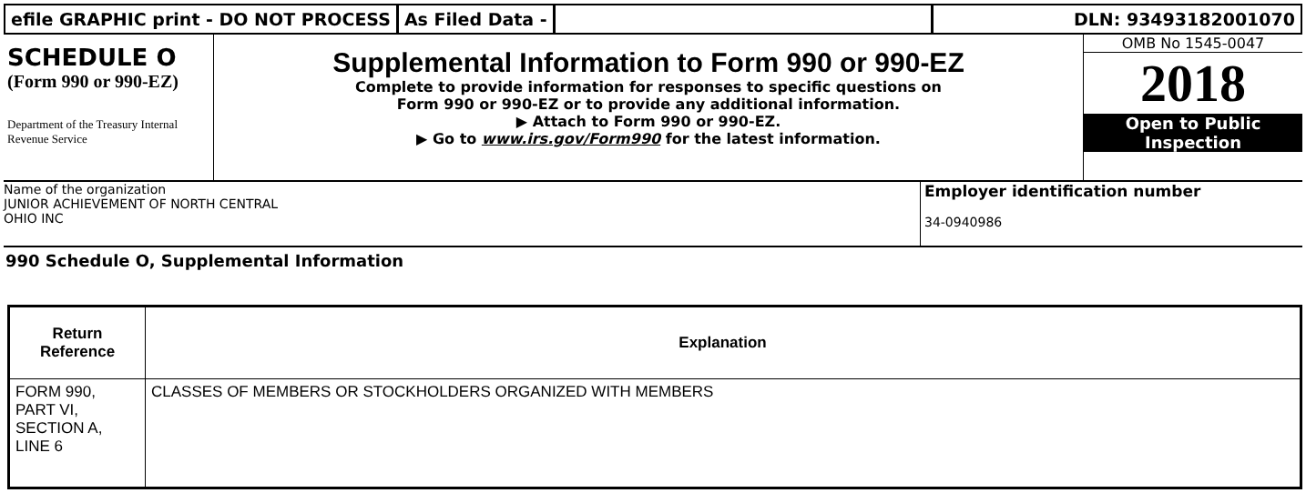efile GRAPHIC print - DO NOT PROCESS
As Filed Data - DLN: 93493182001070
SCHEDULE O
(Form 990 or 990-EZ)
Department of the Treasury Internal Revenue Service
Supplemental Information to Form 990 or 990-EZ
Complete to provide information for responses to specific questions on
Form 990 or 990-EZ or to provide any additional information.
▶ Attach to Form 990 or 990-EZ.
▶ Go to www.irs.gov/Form990 for the latest information.
OMB No 1545-0047
2018
Open to Public
Inspection
Name of the organization
JUNIOR ACHIEVEMENT OF NORTH CENTRAL
OHIO INC
Employer identification number
34-0940986
990 Schedule O, Supplemental Information
| Return Reference | Explanation |
| --- | --- |
| FORM 990, PART VI, SECTION A, LINE 6 | CLASSES OF MEMBERS OR STOCKHOLDERS ORGANIZED WITH MEMBERS |